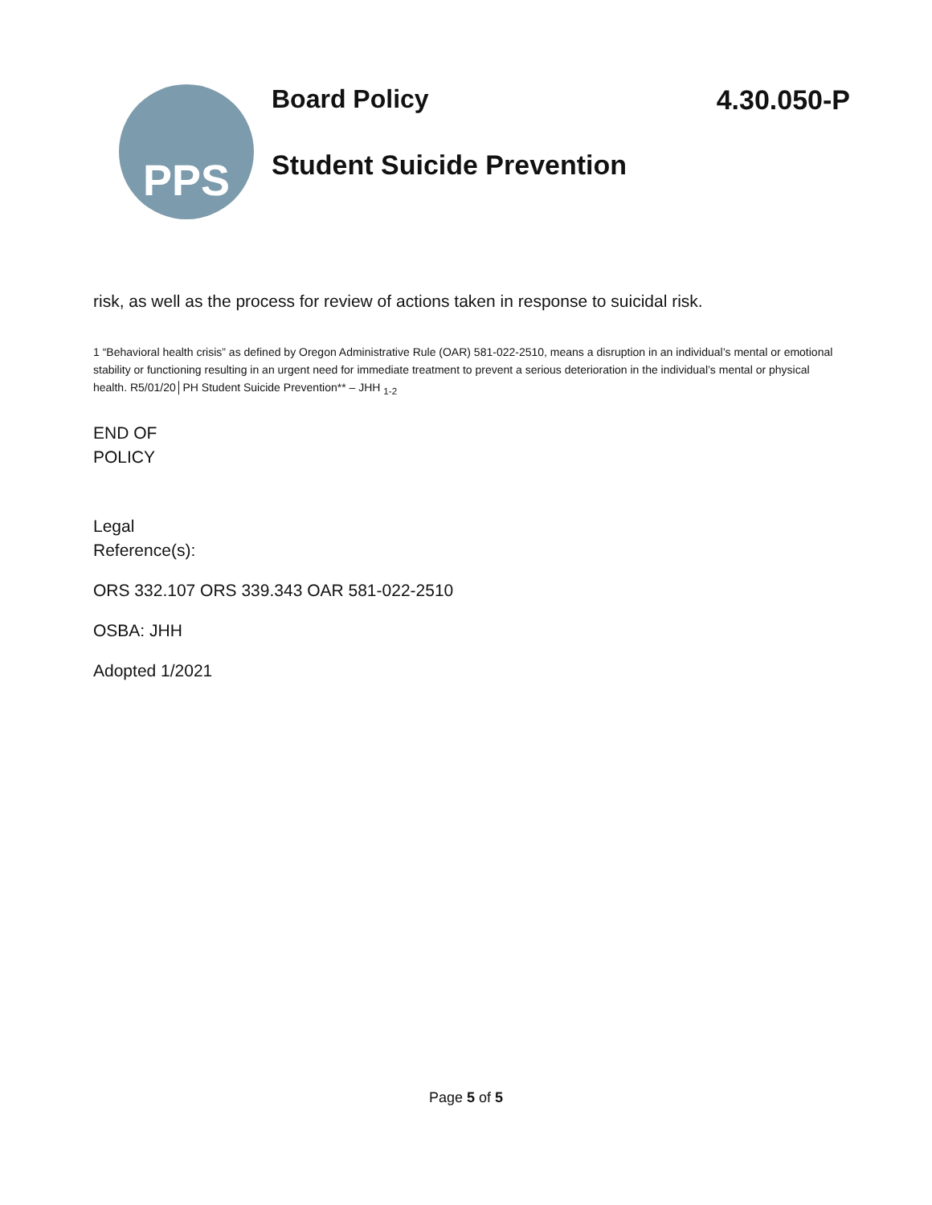PPS
Board Policy 4.30.050-P
Student Suicide Prevention
risk, as well as the process for review of actions taken in response to suicidal risk.
1 “Behavioral health crisis” as defined by Oregon Administrative Rule (OAR) 581-022-2510, means a disruption in an individual’s mental or emotional stability or functioning resulting in an urgent need for immediate treatment to prevent a serious deterioration in the individual’s mental or physical health. R5/01/20│PH Student Suicide Prevention** – JHH <sub>1-2</sub>
END OF
POLICY
Legal
Reference(s):
ORS 332.107 ORS 339.343 OAR 581-022-2510
OSBA: JHH
Adopted 1/2021
Page 5 of 5